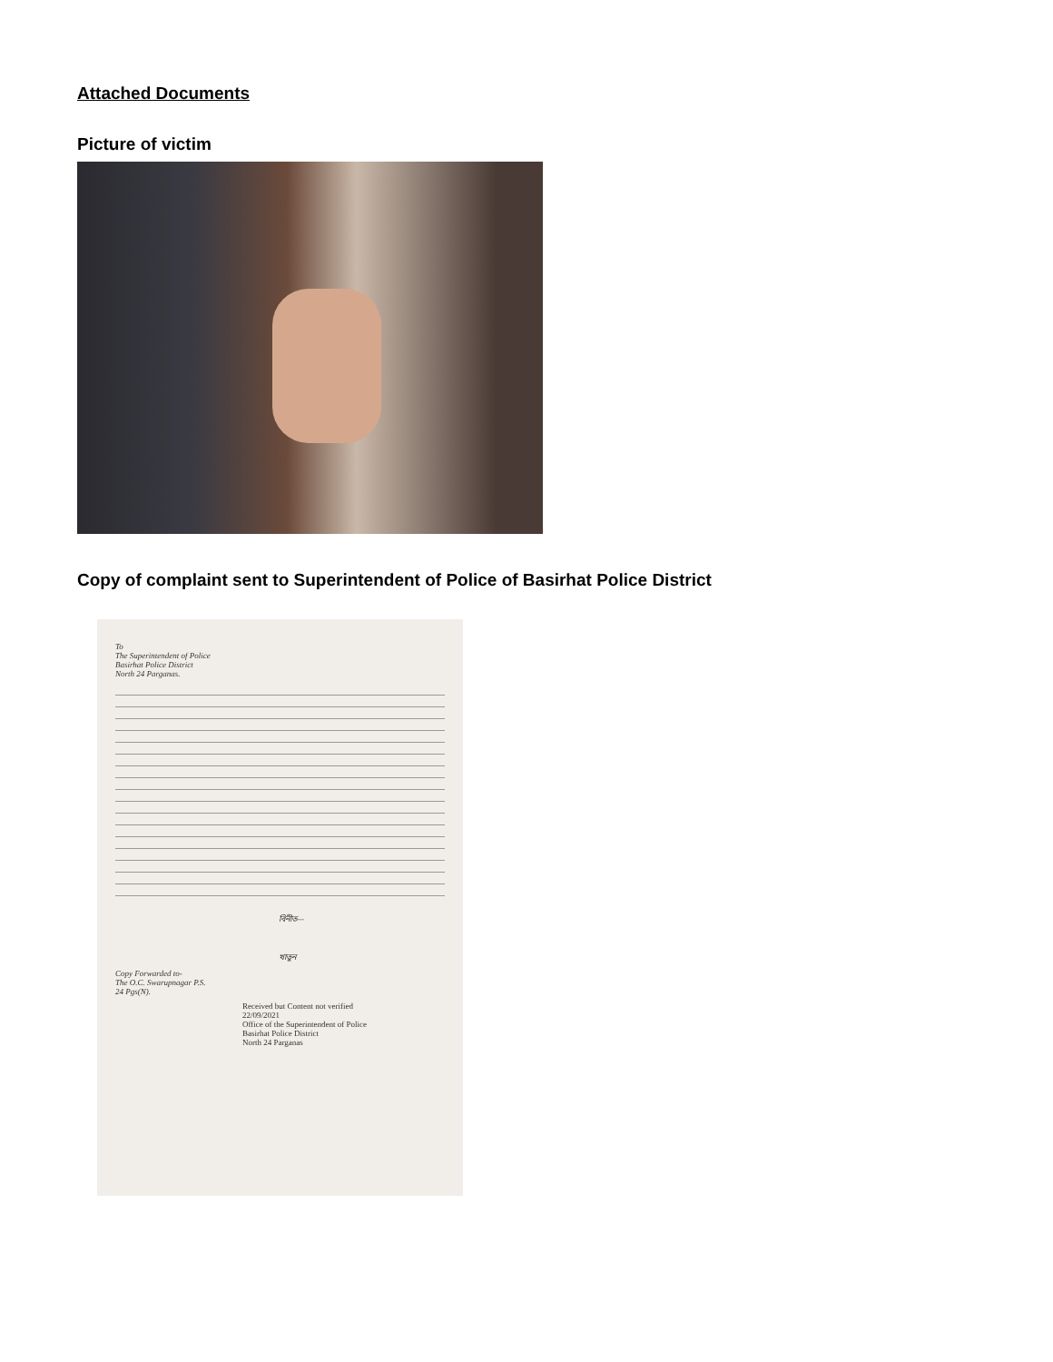Attached Documents
Picture of victim
Copy of complaint sent to Superintendent of Police of Basirhat Police District
To
The Superintendent of Police
Basirhat Police District
North 24 Parganas.
বিনীত—
খাতুন
Copy Forwarded to-
The O.C. Swarupnagar P.S.
24 Pgs(N).
Received but Content not verified
22/09/2021
Office of the Superintendent of Police
Basirhat Police District
North 24 Parganas